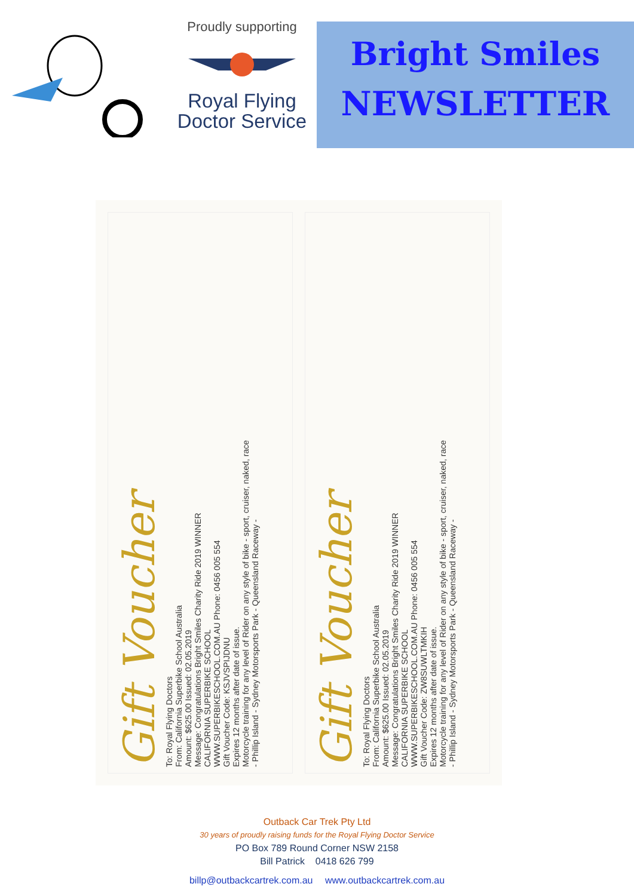Proudly supporting
Royal Flying
Doctor Service
Bright Smiles
NEWSLETTER
Gift Voucher
To: Royal Flying Doctors
From: California Superbike School Australia
Amount: $625.00 Issued: 02.05.2019
Message: Congratulations Bright Smiles Charity Ride 2019 WINNER
CALIFORNIA SUPERBIKE SCHOOL
WWW.SUPERBIKESCHOOL.COM.AU Phone: 0456 005 554
Gift Voucher Code: KSJVSPIJDNU
Expires 12 months after date of issue.
Motorcycle training for any level of Rider on any style of bike - sport, cruiser, naked, race
- Phillip Island - Sydney Motorsports Park - Queensland Raceway -
Gift Voucher
To: Royal Flying Doctors
From: California Superbike School Australia
Amount: $625.00 Issued: 02.05.2019
Message: Congratulations Bright Smiles Charity Ride 2019 WINNER
CALIFORNIA SUPERBIKE SCHOOL
WWW.SUPERBIKESCHOOL.COM.AU Phone: 0456 005 554
Gift Voucher Code: ZW8SUWLTMKIH
Expires 12 months after date of issue.
Motorcycle training for any level of Rider on any style of bike - sport, cruiser, naked, race
- Phillip Island - Sydney Motorsports Park - Queensland Raceway -
Outback Car Trek Pty Ltd
30 years of proudly raising funds for the Royal Flying Doctor Service
PO Box 789 Round Corner NSW 2158
Bill Patrick 0418 626 799
billp@outbackcartrek.com.au www.outbackcartrek.com.au